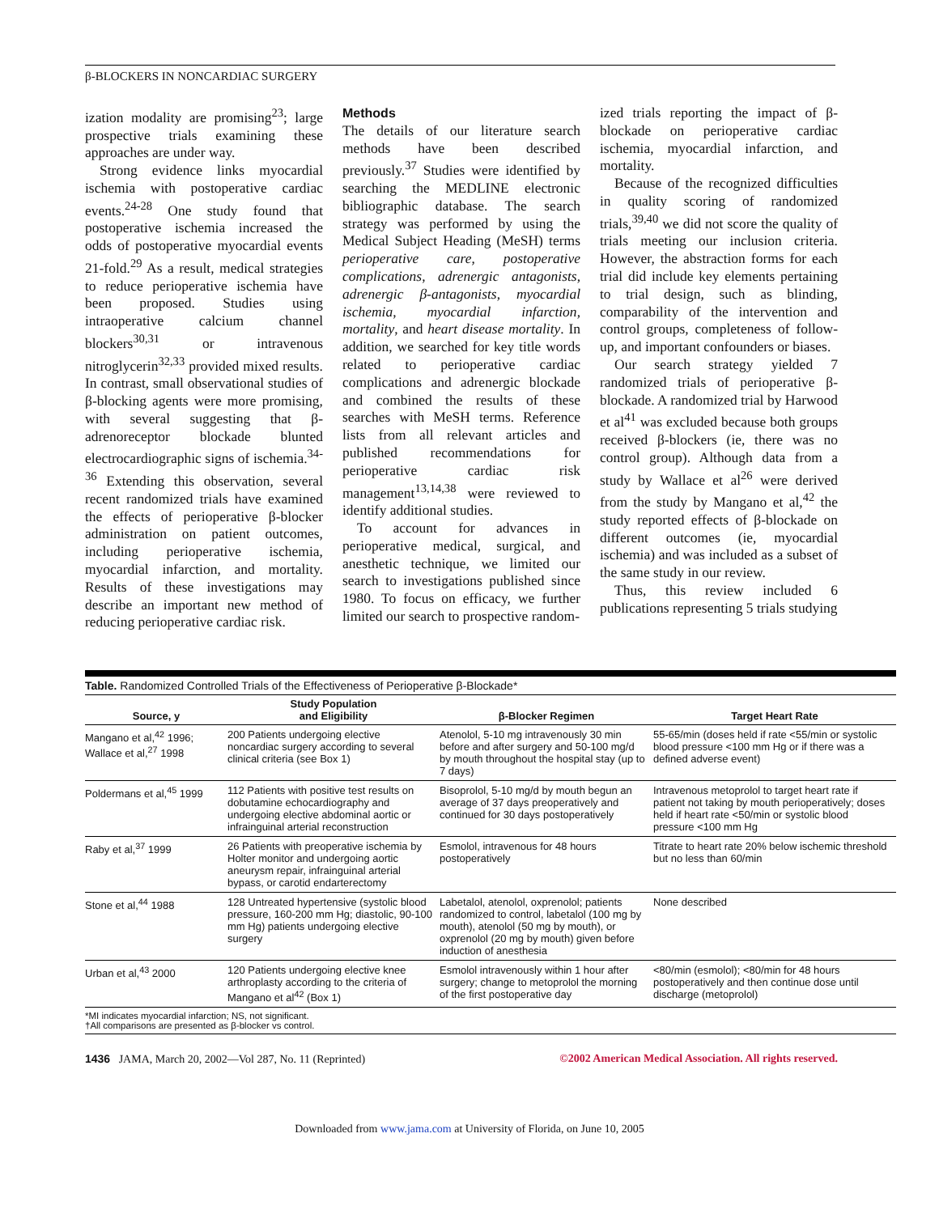β-BLOCKERS IN NONCARDIAC SURGERY
ization modality are promising<sup>23</sup>; large prospective trials examining these approaches are under way.
Strong evidence links myocardial ischemia with postoperative cardiac events.<sup>24-28</sup> One study found that postoperative ischemia increased the odds of postoperative myocardial events 21-fold.<sup>29</sup> As a result, medical strategies to reduce perioperative ischemia have been proposed. Studies using intraoperative calcium channel blockers<sup>30,31</sup> or intravenous nitroglycerin<sup>32,33</sup> provided mixed results. In contrast, small observational studies of β-blocking agents were more promising, with several suggesting that β-adrenoreceptor blockade blunted electrocardiographic signs of ischemia.<sup>34-36</sup> Extending this observation, several recent randomized trials have examined the effects of perioperative β-blocker administration on patient outcomes, including perioperative ischemia, myocardial infarction, and mortality. Results of these investigations may describe an important new method of reducing perioperative cardiac risk.
Methods
The details of our literature search methods have been described previously.<sup>37</sup> Studies were identified by searching the MEDLINE electronic bibliographic database. The search strategy was performed by using the Medical Subject Heading (MeSH) terms perioperative care, postoperative complications, adrenergic antagonists, adrenergic β-antagonists, myocardial ischemia, myocardial infarction, mortality, and heart disease mortality. In addition, we searched for key title words related to perioperative cardiac complications and adrenergic blockade and combined the results of these searches with MeSH terms. Reference lists from all relevant articles and published recommendations for perioperative cardiac risk management<sup>13,14,38</sup> were reviewed to identify additional studies.
To account for advances in perioperative medical, surgical, and anesthetic technique, we limited our search to investigations published since 1980. To focus on efficacy, we further limited our search to prospective random-
ized trials reporting the impact of β-blockade on perioperative cardiac ischemia, myocardial infarction, and mortality.
Because of the recognized difficulties in quality scoring of randomized trials,<sup>39,40</sup> we did not score the quality of trials meeting our inclusion criteria. However, the abstraction forms for each trial did include key elements pertaining to trial design, such as blinding, comparability of the intervention and control groups, completeness of follow-up, and important confounders or biases.
Our search strategy yielded 7 randomized trials of perioperative β-blockade. A randomized trial by Harwood et al<sup>41</sup> was excluded because both groups received β-blockers (ie, there was no control group). Although data from a study by Wallace et al<sup>26</sup> were derived from the study by Mangano et al,<sup>42</sup> the study reported effects of β-blockade on different outcomes (ie, myocardial ischemia) and was included as a subset of the same study in our review.
Thus, this review included 6 publications representing 5 trials studying
Table. Randomized Controlled Trials of the Effectiveness of Perioperative β-Blockade*
| Source, y | Study Population and Eligibility | β-Blocker Regimen | Target Heart Rate |
| --- | --- | --- | --- |
| Mangano et al,<sup>42</sup> 1996; Wallace et al,<sup>27</sup> 1998 | 200 Patients undergoing elective noncardiac surgery according to several clinical criteria (see Box 1) | Atenolol, 5-10 mg intravenously 30 min before and after surgery and 50-100 mg/d by mouth throughout the hospital stay (up to 7 days) | 55-65/min (doses held if rate <55/min or systolic blood pressure <100 mm Hg or if there was a defined adverse event) |
| Poldermans et al,<sup>45</sup> 1999 | 112 Patients with positive test results on dobutamine echocardiography and undergoing elective abdominal aortic or infrainguinal arterial reconstruction | Bisoprolol, 5-10 mg/d by mouth begun an average of 37 days preoperatively and continued for 30 days postoperatively | Intravenous metoprolol to target heart rate if patient not taking by mouth perioperatively; doses held if heart rate <50/min or systolic blood pressure <100 mm Hg |
| Raby et al,<sup>37</sup> 1999 | 26 Patients with preoperative ischemia by Holter monitor and undergoing aortic aneurysm repair, infrainguinal arterial bypass, or carotid endarterectomy | Esmolol, intravenous for 48 hours postoperatively | Titrate to heart rate 20% below ischemic threshold but no less than 60/min |
| Stone et al,<sup>44</sup> 1988 | 128 Untreated hypertensive (systolic blood pressure, 160-200 mm Hg; diastolic, 90-100 mm Hg) patients undergoing elective surgery | Labetalol, atenolol, oxprenolol; patients randomized to control, labetalol (100 mg by mouth), atenolol (50 mg by mouth), or oxprenolol (20 mg by mouth) given before induction of anesthesia | None described |
| Urban et al,<sup>43</sup> 2000 | 120 Patients undergoing elective knee arthroplasty according to the criteria of Mangano et al<sup>42</sup> (Box 1) | Esmolol intravenously within 1 hour after surgery; change to metoprolol the morning of the first postoperative day | <80/min (esmolol); <80/min for 48 hours postoperatively and then continue dose until discharge (metoprolol) |
*MI indicates myocardial infarction; NS, not significant.
†All comparisons are presented as β-blocker vs control.
1436 JAMA, March 20, 2002—Vol 287, No. 11 (Reprinted) ©2002 American Medical Association. All rights reserved.
Downloaded from www.jama.com at University of Florida, on June 10, 2005